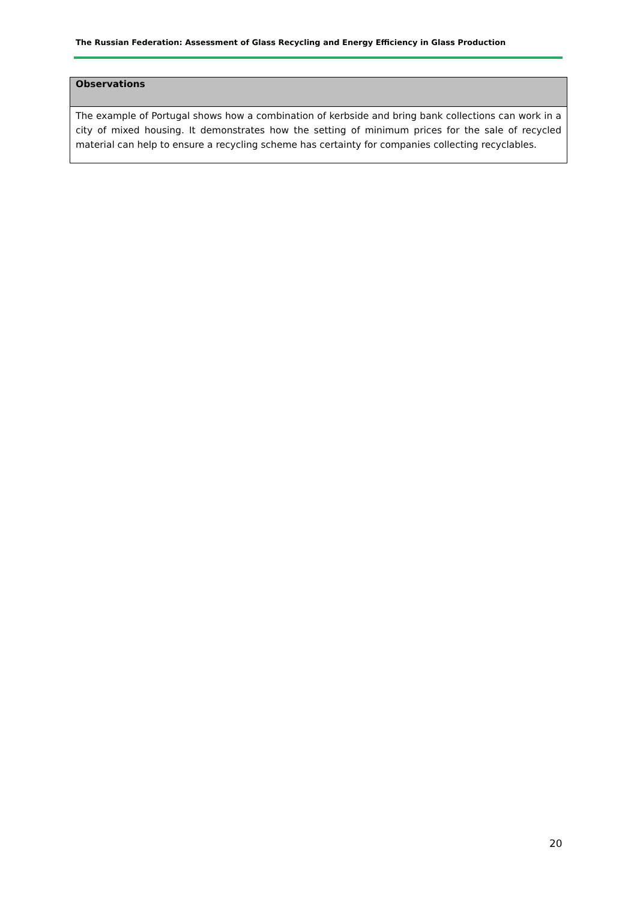The Russian Federation: Assessment of Glass Recycling and Energy Efficiency in Glass Production
| Observations |
| --- |
| The example of Portugal shows how a combination of kerbside and bring bank collections can work in a city of mixed housing. It demonstrates how the setting of minimum prices for the sale of recycled material can help to ensure a recycling scheme has certainty for companies collecting recyclables. |
20